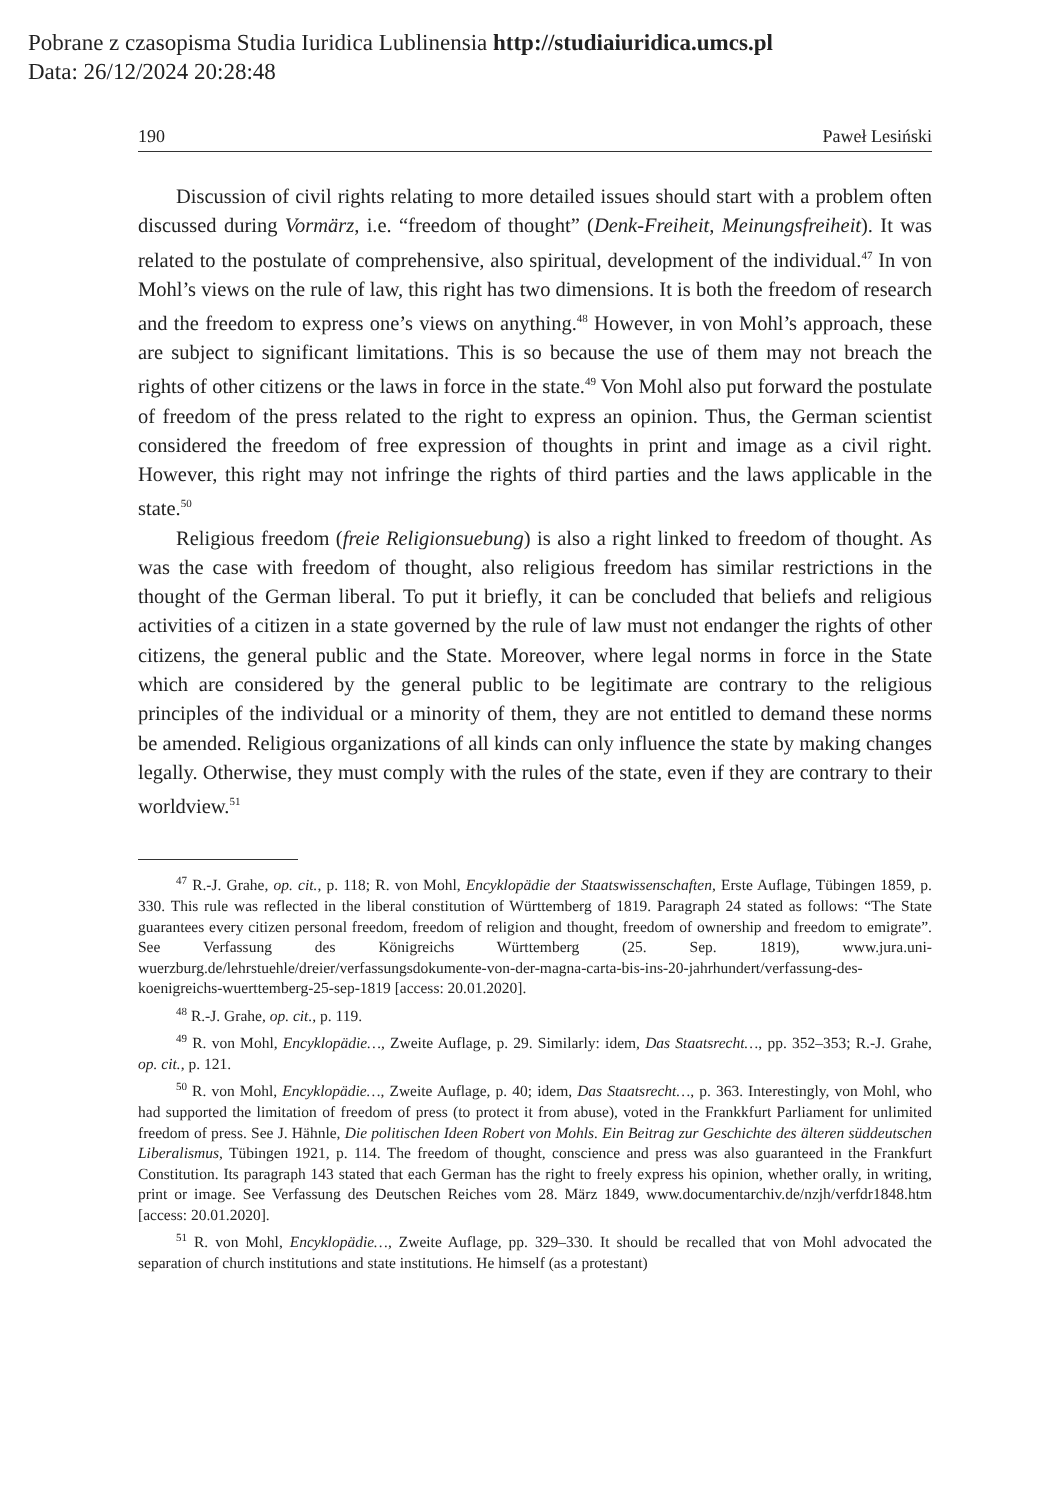Pobrane z czasopisma Studia Iuridica Lublinensia http://studiaiuridica.umcs.pl
Data: 26/12/2024 20:28:48
190 Paweł Lesiński
Discussion of civil rights relating to more detailed issues should start with a problem often discussed during Vormärz, i.e. “freedom of thought” (Denk-Freiheit, Meinungsfreiheit). It was related to the postulate of comprehensive, also spiritual, development of the individual.<sup>47</sup> In von Mohl’s views on the rule of law, this right has two dimensions. It is both the freedom of research and the freedom to express one’s views on anything.<sup>48</sup> However, in von Mohl’s approach, these are subject to significant limitations. This is so because the use of them may not breach the rights of other citizens or the laws in force in the state.<sup>49</sup> Von Mohl also put forward the postulate of freedom of the press related to the right to express an opinion. Thus, the German scientist considered the freedom of free expression of thoughts in print and image as a civil right. However, this right may not infringe the rights of third parties and the laws applicable in the state.<sup>50</sup>
Religious freedom (freie Religionsuebung) is also a right linked to freedom of thought. As was the case with freedom of thought, also religious freedom has similar restrictions in the thought of the German liberal. To put it briefly, it can be concluded that beliefs and religious activities of a citizen in a state governed by the rule of law must not endanger the rights of other citizens, the general public and the State. Moreover, where legal norms in force in the State which are considered by the general public to be legitimate are contrary to the religious principles of the individual or a minority of them, they are not entitled to demand these norms be amended. Religious organizations of all kinds can only influence the state by making changes legally. Otherwise, they must comply with the rules of the state, even if they are contrary to their worldview.<sup>51</sup>
<sup>47</sup> R.-J. Grahe, op. cit., p. 118; R. von Mohl, Encyklopädie der Staatswissenschaften, Erste Auflage, Tübingen 1859, p. 330. This rule was reflected in the liberal constitution of Württemberg of 1819. Paragraph 24 stated as follows: “The State guarantees every citizen personal freedom, freedom of religion and thought, freedom of ownership and freedom to emigrate”. See Verfassung des Königreichs Württemberg (25. Sep. 1819), www.jura.uni-wuerzburg.de/lehrstuehle/dreier/verfassungsdokumente-von-der-magna-carta-bis-ins-20-jahrhundert/verfassung-des-koenigreichs-wuerttemberg-25-sep-1819 [access: 20.01.2020].
<sup>48</sup> R.-J. Grahe, op. cit., p. 119.
<sup>49</sup> R. von Mohl, Encyklopädie…, Zweite Auflage, p. 29. Similarly: idem, Das Staatsrecht…, pp. 352–353; R.-J. Grahe, op. cit., p. 121.
<sup>50</sup> R. von Mohl, Encyklopädie…, Zweite Auflage, p. 40; idem, Das Staatsrecht…, p. 363. Interestingly, von Mohl, who had supported the limitation of freedom of press (to protect it from abuse), voted in the Frankkfurt Parliament for unlimited freedom of press. See J. Hähnle, Die politischen Ideen Robert von Mohls. Ein Beitrag zur Geschichte des älteren süddeutschen Liberalismus, Tübingen 1921, p. 114. The freedom of thought, conscience and press was also guaranteed in the Frankfurt Constitution. Its paragraph 143 stated that each German has the right to freely express his opinion, whether orally, in writing, print or image. See Verfassung des Deutschen Reiches vom 28. März 1849, www.documentarchiv.de/nzjh/verfdr1848.htm [access: 20.01.2020].
<sup>51</sup> R. von Mohl, Encyklopädie…, Zweite Auflage, pp. 329–330. It should be recalled that von Mohl advocated the separation of church institutions and state institutions. He himself (as a protestant)